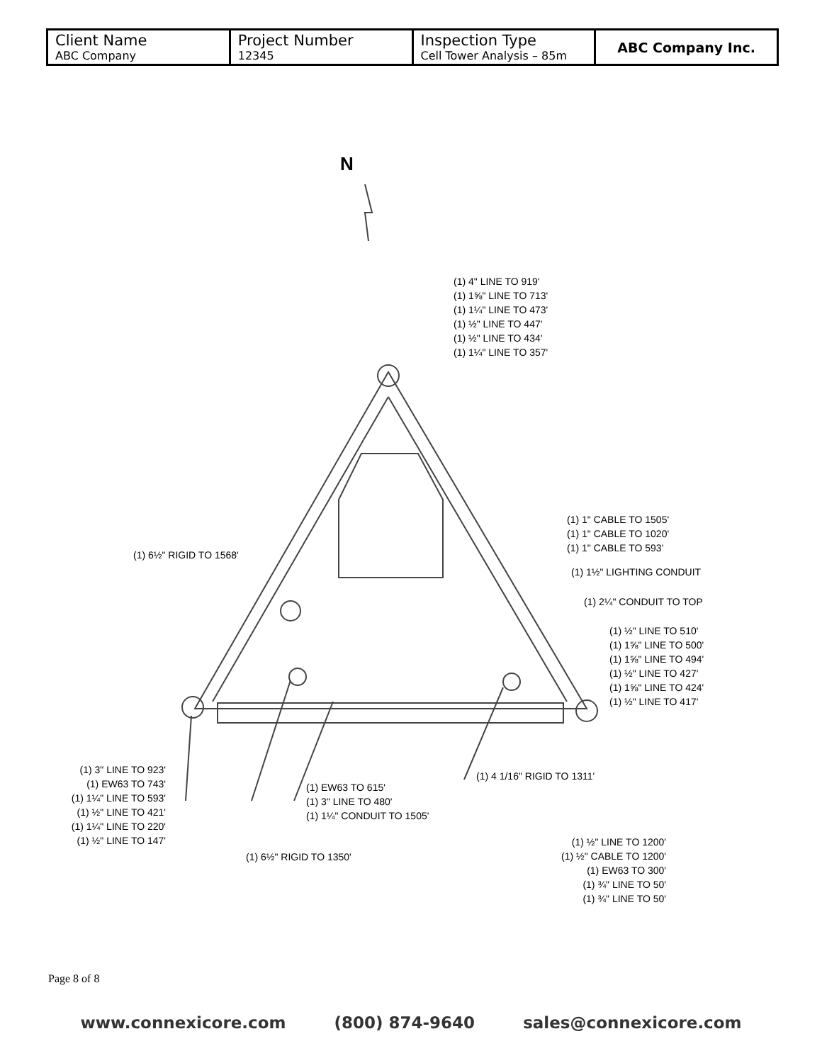| Client Name ABC Company | Project Number 12345 | Inspection Type Cell Tower Analysis – 85m | ABC Company Inc. |
N
(1) 4" LINE TO 919'
(1) 1⅝" LINE TO 713'
(1) 1¼" LINE TO 473'
(1) ½" LINE TO 447'
(1) ½" LINE TO 434'
(1) 1¼" LINE TO 357'
(1) 1" CABLE TO 1505'
(1) 1" CABLE TO 1020'
(1) 1" CABLE TO 593'
(1) 6½" RIGID TO 1568'
(1) 1½" LIGHTING CONDUIT
(1) 2¼" CONDUIT TO TOP
(1) ½" LINE TO 510'
(1) 1⅝" LINE TO 500'
(1) 1⅝" LINE TO 494'
(1) ½" LINE TO 427'
(1) 1⅝" LINE TO 424'
(1) ½" LINE TO 417'
(1) 3" LINE TO 923'
(1) EW63 TO 743'
(1) 1¼" LINE TO 593'
(1) ½" LINE TO 421'
(1) 1¼" LINE TO 220'
(1) ½" LINE TO 147'
(1) 4 1/16" RIGID TO 1311'
(1) EW63 TO 615'
(1) 3" LINE TO 480'
(1) 1¼" CONDUIT TO 1505'
(1) ½" LINE TO 1200'
(1) ½" CABLE TO 1200'
(1) EW63 TO 300'
(1) ¾" LINE TO 50'
(1) ¾" LINE TO 50'
(1) 6½" RIGID TO 1350'
Page 8 of 8
www.connexicore.com (800) 874-9640 sales@connexicore.com